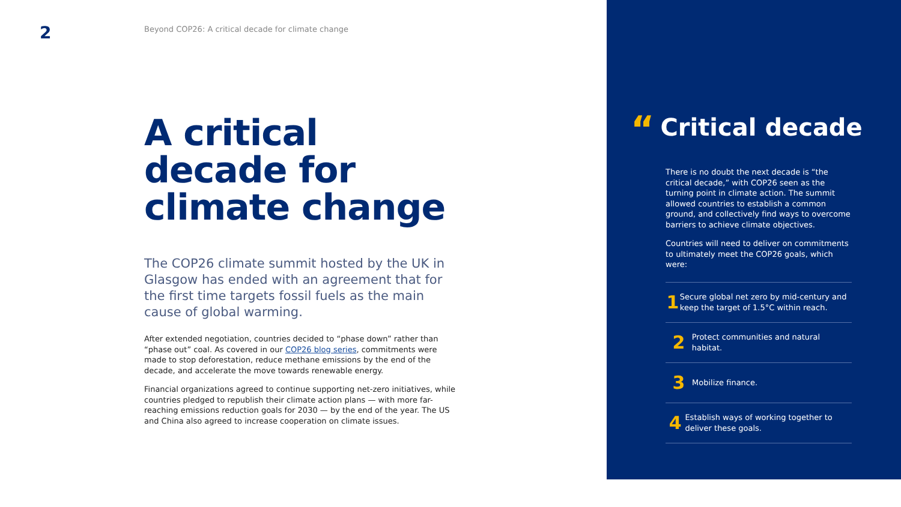2
Beyond COP26: A critical decade for climate change
A critical decade for climate change
The COP26 climate summit hosted by the UK in Glasgow has ended with an agreement that for the first time targets fossil fuels as the main cause of global warming.
After extended negotiation, countries decided to “phase down” rather than “phase out” coal. As covered in our COP26 blog series, commitments were made to stop deforestation, reduce methane emissions by the end of the decade, and accelerate the move towards renewable energy.
Financial organizations agreed to continue supporting net-zero initiatives, while countries pledged to republish their climate action plans — with more far-reaching emissions reduction goals for 2030 — by the end of the year. The US and China also agreed to increase cooperation on climate issues.
“Critical decade
There is no doubt the next decade is “the critical decade,” with COP26 seen as the turning point in climate action. The summit allowed countries to establish a common ground, and collectively find ways to overcome barriers to achieve climate objectives.
Countries will need to deliver on commitments to ultimately meet the COP26 goals, which were:
1 Secure global net zero by mid-century and keep the target of 1.5°C within reach.
2 Protect communities and natural habitat.
3 Mobilize finance.
4 Establish ways of working together to deliver these goals.